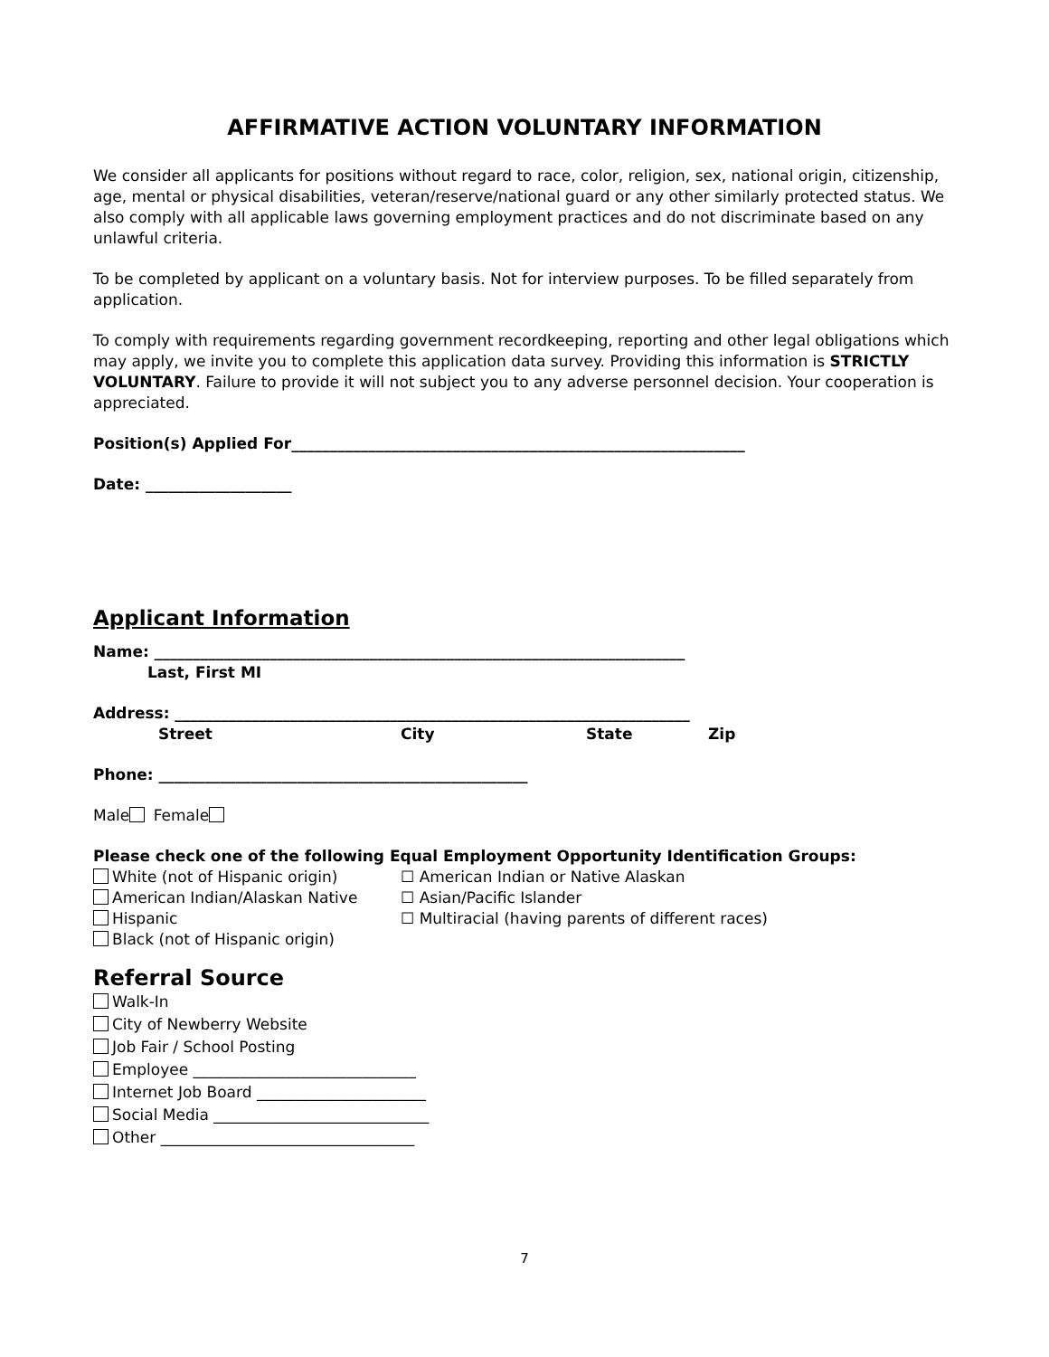AFFIRMATIVE ACTION VOLUNTARY INFORMATION
We consider all applicants for positions without regard to race, color, religion, sex, national origin, citizenship, age, mental or physical disabilities, veteran/reserve/national guard or any other similarly protected status. We also comply with all applicable laws governing employment practices and do not discriminate based on any unlawful criteria.
To be completed by applicant on a voluntary basis. Not for interview purposes. To be filled separately from application.
To comply with requirements regarding government recordkeeping, reporting and other legal obligations which may apply, we invite you to complete this application data survey. Providing this information is STRICTLY VOLUNTARY. Failure to provide it will not subject you to any adverse personnel decision. Your cooperation is appreciated.
Position(s) Applied For___________________________________________________________
Date: ___________________
Applicant Information
Name: _____________________________________________________________________
Last, First MI
Address: ___________________________________________________________________
Street City State Zip
Phone: ________________________________________________
Male Female
Please check one of the following Equal Employment Opportunity Identification Groups:
White (not of Hispanic origin)
American Indian/Alaskan Native
Hispanic
Black (not of Hispanic origin)
☐ American Indian or Native Alaskan
☐ Asian/Pacific Islander
☐ Multiracial (having parents of different races)
Referral Source
Walk-In
City of Newberry Website
Job Fair / School Posting
Employee _____________________________
Internet Job Board ______________________
Social Media ____________________________
Other _________________________________
7